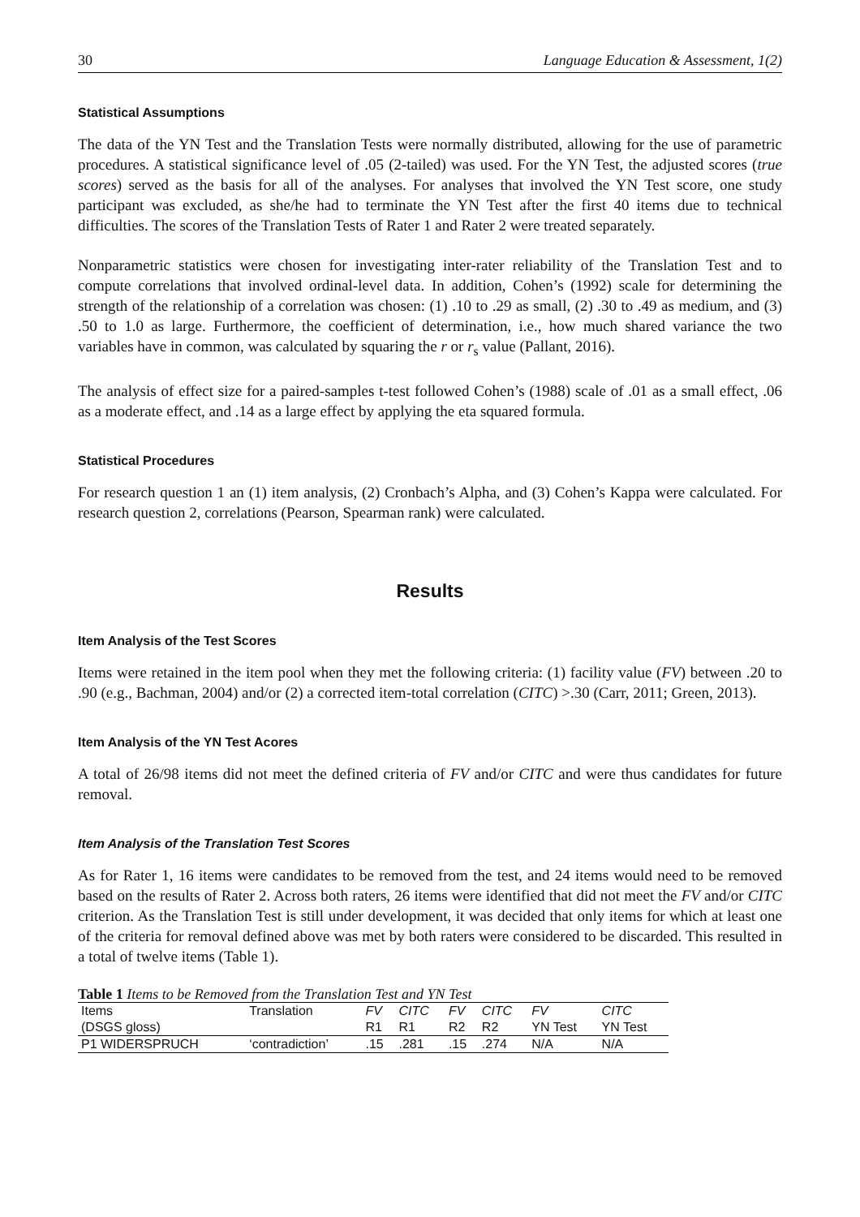30 Language Education & Assessment, 1(2)
Statistical Assumptions
The data of the YN Test and the Translation Tests were normally distributed, allowing for the use of parametric procedures. A statistical significance level of .05 (2-tailed) was used. For the YN Test, the adjusted scores (true scores) served as the basis for all of the analyses. For analyses that involved the YN Test score, one study participant was excluded, as she/he had to terminate the YN Test after the first 40 items due to technical difficulties. The scores of the Translation Tests of Rater 1 and Rater 2 were treated separately.
Nonparametric statistics were chosen for investigating inter-rater reliability of the Translation Test and to compute correlations that involved ordinal-level data. In addition, Cohen’s (1992) scale for determining the strength of the relationship of a correlation was chosen: (1) .10 to .29 as small, (2) .30 to .49 as medium, and (3) .50 to 1.0 as large. Furthermore, the coefficient of determination, i.e., how much shared variance the two variables have in common, was calculated by squaring the r or r<sub>s</sub> value (Pallant, 2016).
The analysis of effect size for a paired-samples t-test followed Cohen’s (1988) scale of .01 as a small effect, .06 as a moderate effect, and .14 as a large effect by applying the eta squared formula.
Statistical Procedures
For research question 1 an (1) item analysis, (2) Cronbach’s Alpha, and (3) Cohen’s Kappa were calculated. For research question 2, correlations (Pearson, Spearman rank) were calculated.
Results
Item Analysis of the Test Scores
Items were retained in the item pool when they met the following criteria: (1) facility value (FV) between .20 to .90 (e.g., Bachman, 2004) and/or (2) a corrected item-total correlation (CITC) >.30 (Carr, 2011; Green, 2013).
Item Analysis of the YN Test Acores
A total of 26/98 items did not meet the defined criteria of FV and/or CITC and were thus candidates for future removal.
Item Analysis of the Translation Test Scores
As for Rater 1, 16 items were candidates to be removed from the test, and 24 items would need to be removed based on the results of Rater 2. Across both raters, 26 items were identified that did not meet the FV and/or CITC criterion. As the Translation Test is still under development, it was decided that only items for which at least one of the criteria for removal defined above was met by both raters were considered to be discarded. This resulted in a total of twelve items (Table 1).
Table 1 Items to be Removed from the Translation Test and YN Test
| Items | Translation | FV | CITC | FV | CITC | FV | CITC |
| --- | --- | --- | --- | --- | --- | --- | --- |
| (DSGS gloss) | | R1 | R1 | R2 | R2 | YN Test | YN Test |
| P1 WIDERSPRUCH | ‘contradiction’ | .15 | .281 | .15 | .274 | N/A | N/A |